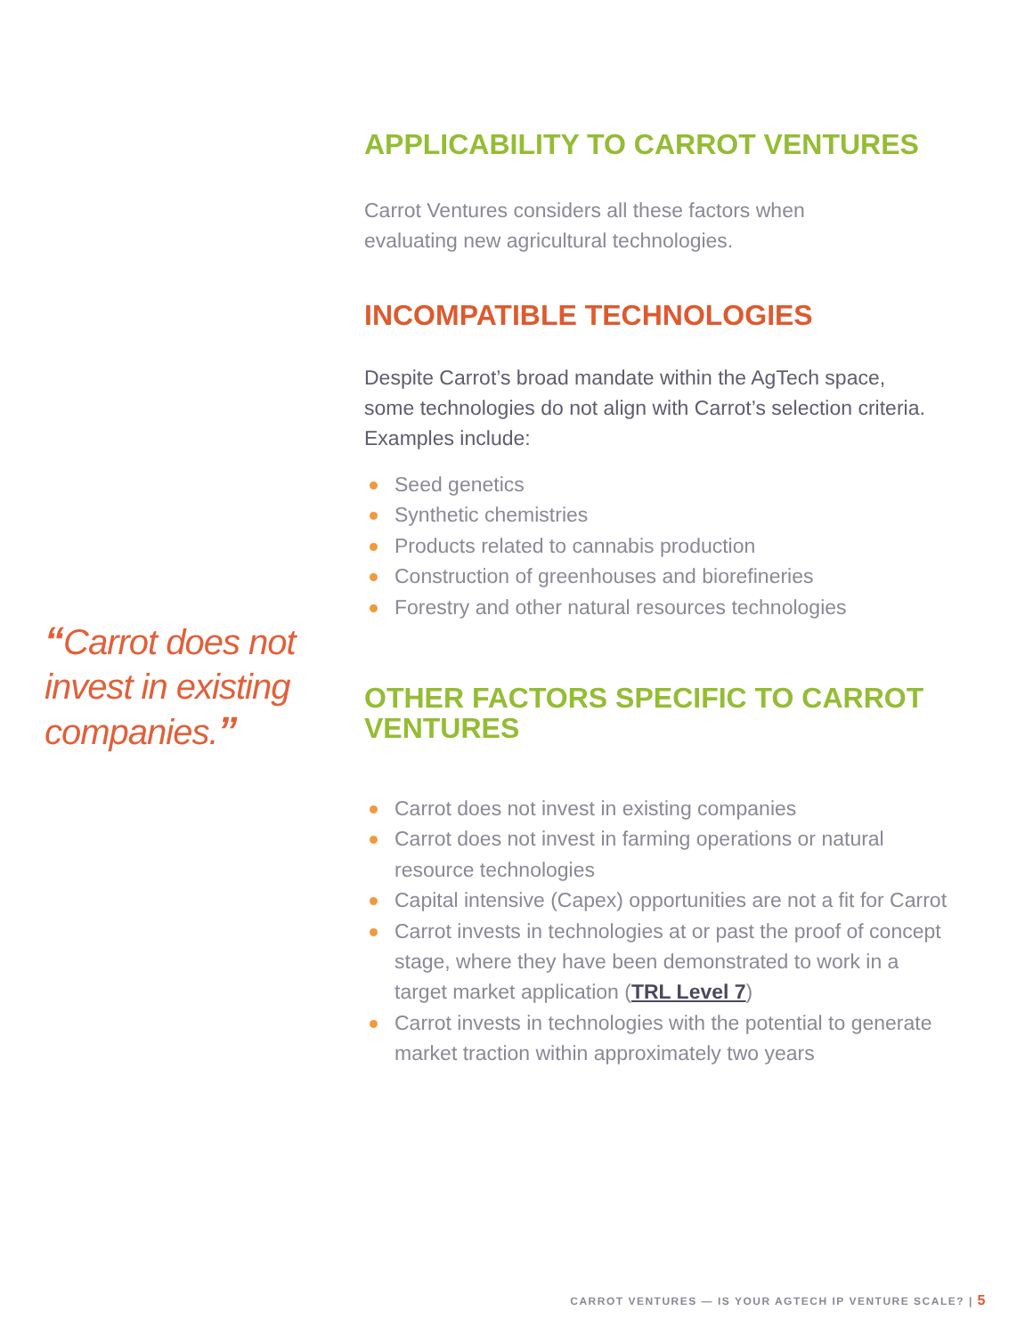“Carrot does not invest in existing companies.”
APPLICABILITY TO CARROT VENTURES
Carrot Ventures considers all these factors when
evaluating new agricultural technologies.
INCOMPATIBLE TECHNOLOGIES
Despite Carrot’s broad mandate within the AgTech space,
some technologies do not align with Carrot’s selection criteria.
Examples include:
Seed genetics
Synthetic chemistries
Products related to cannabis production
Construction of greenhouses and biorefineries
Forestry and other natural resources technologies
OTHER FACTORS SPECIFIC TO CARROT
VENTURES
Carrot does not invest in existing companies
Carrot does not invest in farming operations or natural
resource technologies
Capital intensive (Capex) opportunities are not a fit for Carrot
Carrot invests in technologies at or past the proof of concept
stage, where they have been demonstrated to work in a
target market application (TRL Level 7)
Carrot invests in technologies with the potential to generate
market traction within approximately two years
CARROT VENTURES — IS YOUR AGTECH IP VENTURE SCALE? | 5